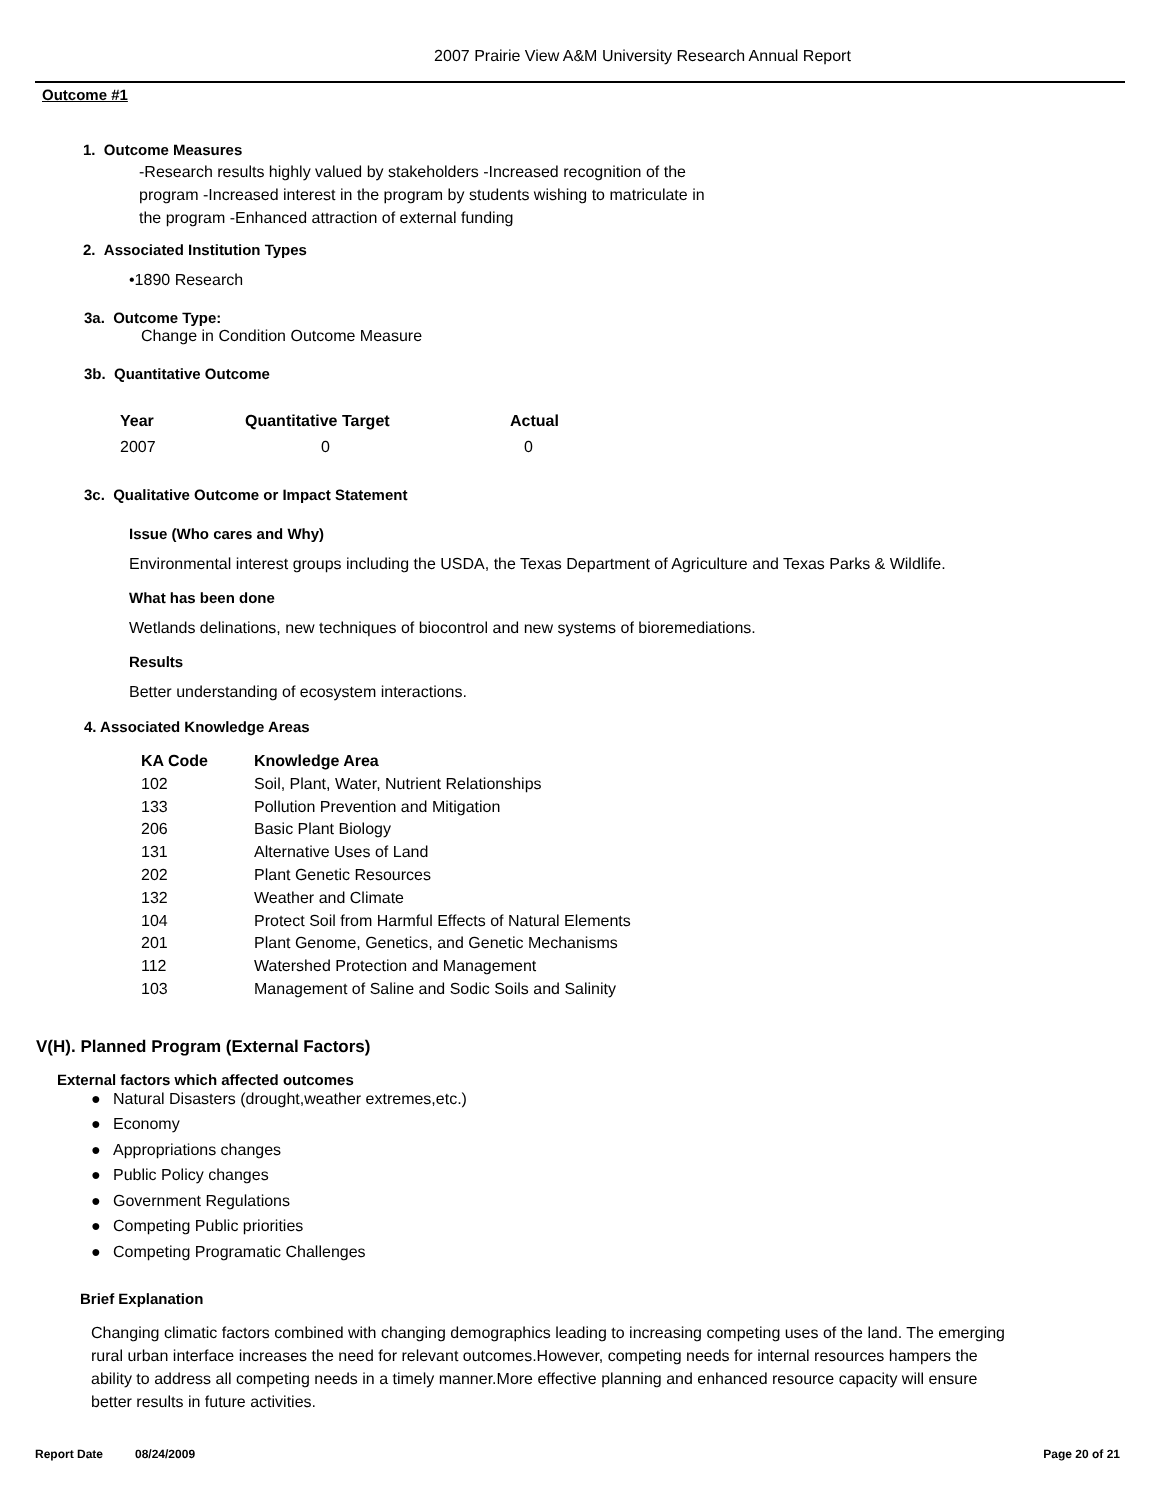2007 Prairie View A&M University Research Annual Report
Outcome #1
1. Outcome Measures
-Research results highly valued by stakeholders -Increased recognition of the program -Increased interest in the program by students wishing to matriculate in the program -Enhanced attraction of external funding
2. Associated Institution Types
•1890 Research
3a. Outcome Type:
Change in Condition Outcome Measure
3b. Quantitative Outcome
| Year | Quantitative Target | Actual |
| --- | --- | --- |
| 2007 | 0 | 0 |
3c. Qualitative Outcome or Impact Statement
Issue (Who cares and Why)
Environmental interest groups including the USDA, the Texas Department of Agriculture and Texas Parks & Wildlife.
What has been done
Wetlands delinations, new techniques of biocontrol and new systems of bioremediations.
Results
Better understanding of ecosystem interactions.
4. Associated Knowledge Areas
| KA Code | Knowledge Area |
| --- | --- |
| 102 | Soil, Plant, Water, Nutrient Relationships |
| 133 | Pollution Prevention and Mitigation |
| 206 | Basic Plant Biology |
| 131 | Alternative Uses of Land |
| 202 | Plant Genetic Resources |
| 132 | Weather and Climate |
| 104 | Protect Soil from Harmful Effects of Natural Elements |
| 201 | Plant Genome, Genetics, and Genetic Mechanisms |
| 112 | Watershed Protection and Management |
| 103 | Management of Saline and Sodic Soils and Salinity |
V(H). Planned Program (External Factors)
External factors which affected outcomes
● Natural Disasters (drought,weather extremes,etc.)
● Economy
● Appropriations changes
● Public Policy changes
● Government Regulations
● Competing Public priorities
● Competing Programatic Challenges
Brief Explanation
Changing climatic factors combined with changing demographics leading to increasing competing uses of the land. The emerging rural urban interface increases the need for relevant outcomes.However, competing needs for internal resources hampers the ability to address all competing needs in a timely manner.More effective planning and enhanced resource capacity will ensure better results in future activities.
Report Date 08/24/2009 Page 20 of 21